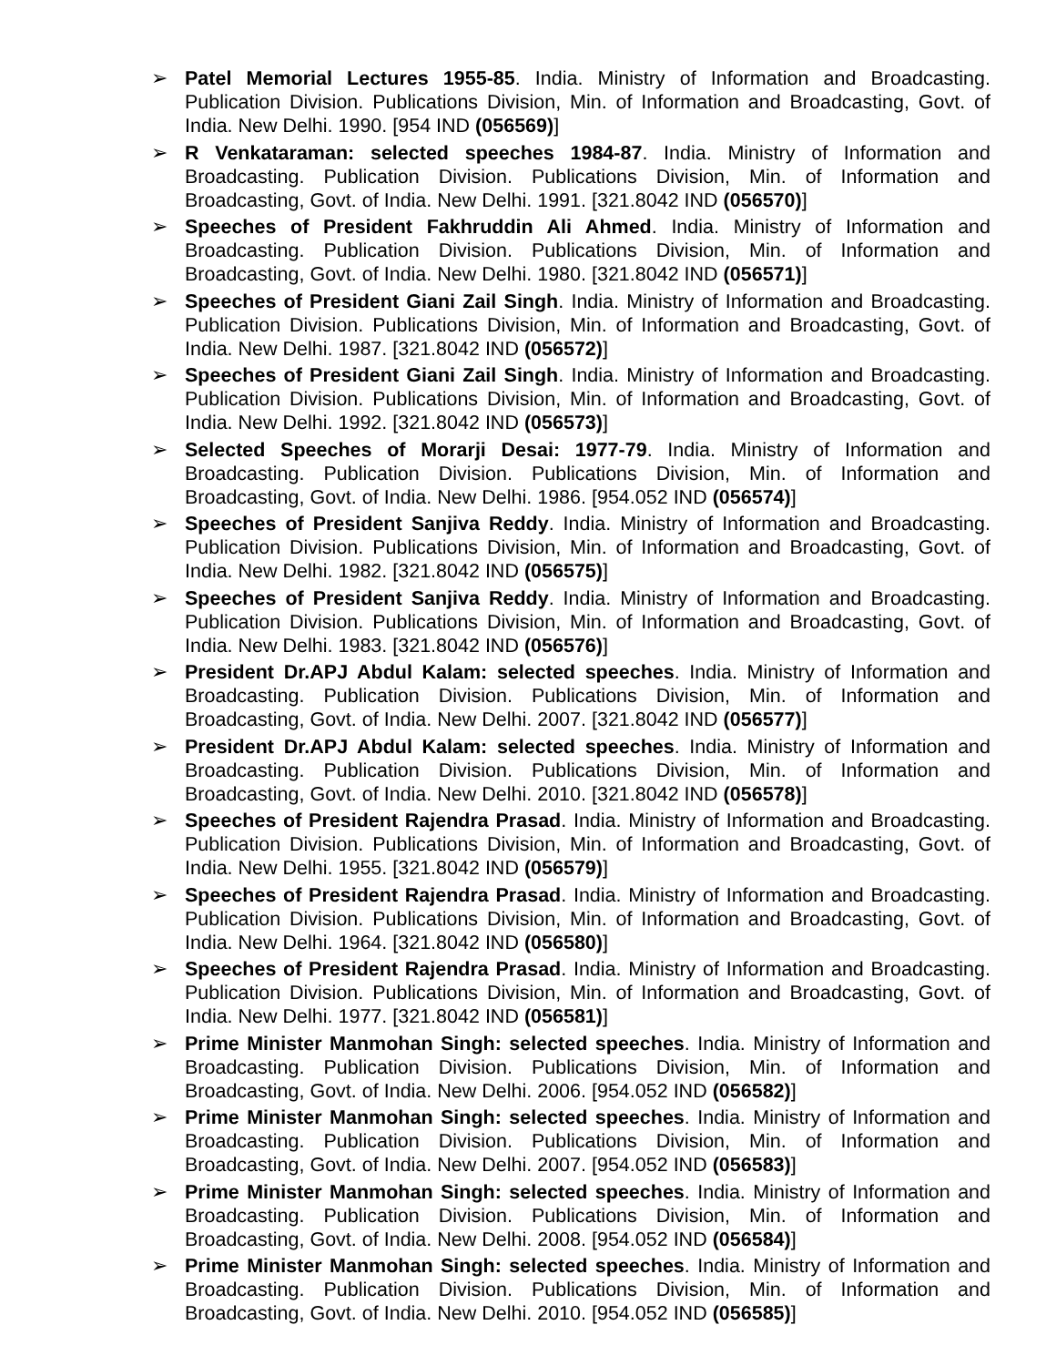➢ Patel Memorial Lectures 1955-85. India. Ministry of Information and Broadcasting. Publication Division. Publications Division, Min. of Information and Broadcasting, Govt. of India. New Delhi. 1990. [954 IND (056569)]
➢ R Venkataraman: selected speeches 1984-87. India. Ministry of Information and Broadcasting. Publication Division. Publications Division, Min. of Information and Broadcasting, Govt. of India. New Delhi. 1991. [321.8042 IND (056570)]
➢ Speeches of President Fakhruddin Ali Ahmed. India. Ministry of Information and Broadcasting. Publication Division. Publications Division, Min. of Information and Broadcasting, Govt. of India. New Delhi. 1980. [321.8042 IND (056571)]
➢ Speeches of President Giani Zail Singh. India. Ministry of Information and Broadcasting. Publication Division. Publications Division, Min. of Information and Broadcasting, Govt. of India. New Delhi. 1987. [321.8042 IND (056572)]
➢ Speeches of President Giani Zail Singh. India. Ministry of Information and Broadcasting. Publication Division. Publications Division, Min. of Information and Broadcasting, Govt. of India. New Delhi. 1992. [321.8042 IND (056573)]
➢ Selected Speeches of Morarji Desai: 1977-79. India. Ministry of Information and Broadcasting. Publication Division. Publications Division, Min. of Information and Broadcasting, Govt. of India. New Delhi. 1986. [954.052 IND (056574)]
➢ Speeches of President Sanjiva Reddy. India. Ministry of Information and Broadcasting. Publication Division. Publications Division, Min. of Information and Broadcasting, Govt. of India. New Delhi. 1982. [321.8042 IND (056575)]
➢ Speeches of President Sanjiva Reddy. India. Ministry of Information and Broadcasting. Publication Division. Publications Division, Min. of Information and Broadcasting, Govt. of India. New Delhi. 1983. [321.8042 IND (056576)]
➢ President Dr.APJ Abdul Kalam: selected speeches. India. Ministry of Information and Broadcasting. Publication Division. Publications Division, Min. of Information and Broadcasting, Govt. of India. New Delhi. 2007. [321.8042 IND (056577)]
➢ President Dr.APJ Abdul Kalam: selected speeches. India. Ministry of Information and Broadcasting. Publication Division. Publications Division, Min. of Information and Broadcasting, Govt. of India. New Delhi. 2010. [321.8042 IND (056578)]
➢ Speeches of President Rajendra Prasad. India. Ministry of Information and Broadcasting. Publication Division. Publications Division, Min. of Information and Broadcasting, Govt. of India. New Delhi. 1955. [321.8042 IND (056579)]
➢ Speeches of President Rajendra Prasad. India. Ministry of Information and Broadcasting. Publication Division. Publications Division, Min. of Information and Broadcasting, Govt. of India. New Delhi. 1964. [321.8042 IND (056580)]
➢ Speeches of President Rajendra Prasad. India. Ministry of Information and Broadcasting. Publication Division. Publications Division, Min. of Information and Broadcasting, Govt. of India. New Delhi. 1977. [321.8042 IND (056581)]
➢ Prime Minister Manmohan Singh: selected speeches. India. Ministry of Information and Broadcasting. Publication Division. Publications Division, Min. of Information and Broadcasting, Govt. of India. New Delhi. 2006. [954.052 IND (056582)]
➢ Prime Minister Manmohan Singh: selected speeches. India. Ministry of Information and Broadcasting. Publication Division. Publications Division, Min. of Information and Broadcasting, Govt. of India. New Delhi. 2007. [954.052 IND (056583)]
➢ Prime Minister Manmohan Singh: selected speeches. India. Ministry of Information and Broadcasting. Publication Division. Publications Division, Min. of Information and Broadcasting, Govt. of India. New Delhi. 2008. [954.052 IND (056584)]
➢ Prime Minister Manmohan Singh: selected speeches. India. Ministry of Information and Broadcasting. Publication Division. Publications Division, Min. of Information and Broadcasting, Govt. of India. New Delhi. 2010. [954.052 IND (056585)]